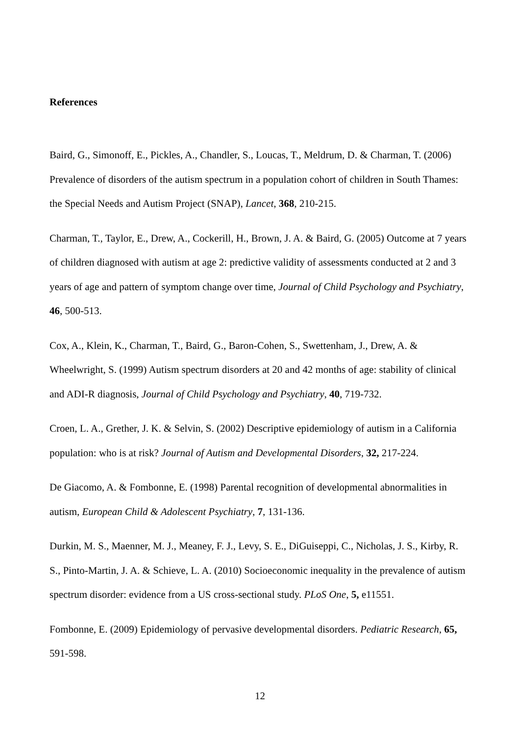References
Baird, G., Simonoff, E., Pickles, A., Chandler, S., Loucas, T., Meldrum, D. & Charman, T. (2006) Prevalence of disorders of the autism spectrum in a population cohort of children in South Thames: the Special Needs and Autism Project (SNAP), Lancet, 368, 210-215.
Charman, T., Taylor, E., Drew, A., Cockerill, H., Brown, J. A. & Baird, G. (2005) Outcome at 7 years of children diagnosed with autism at age 2: predictive validity of assessments conducted at 2 and 3 years of age and pattern of symptom change over time, Journal of Child Psychology and Psychiatry, 46, 500-513.
Cox, A., Klein, K., Charman, T., Baird, G., Baron-Cohen, S., Swettenham, J., Drew, A. & Wheelwright, S. (1999) Autism spectrum disorders at 20 and 42 months of age: stability of clinical and ADI-R diagnosis, Journal of Child Psychology and Psychiatry, 40, 719-732.
Croen, L. A., Grether, J. K. & Selvin, S. (2002) Descriptive epidemiology of autism in a California population: who is at risk? Journal of Autism and Developmental Disorders, 32, 217-224.
De Giacomo, A. & Fombonne, E. (1998) Parental recognition of developmental abnormalities in autism, European Child & Adolescent Psychiatry, 7, 131-136.
Durkin, M. S., Maenner, M. J., Meaney, F. J., Levy, S. E., DiGuiseppi, C., Nicholas, J. S., Kirby, R. S., Pinto-Martin, J. A. & Schieve, L. A. (2010) Socioeconomic inequality in the prevalence of autism spectrum disorder: evidence from a US cross-sectional study. PLoS One, 5, e11551.
Fombonne, E. (2009) Epidemiology of pervasive developmental disorders. Pediatric Research, 65, 591-598.
12